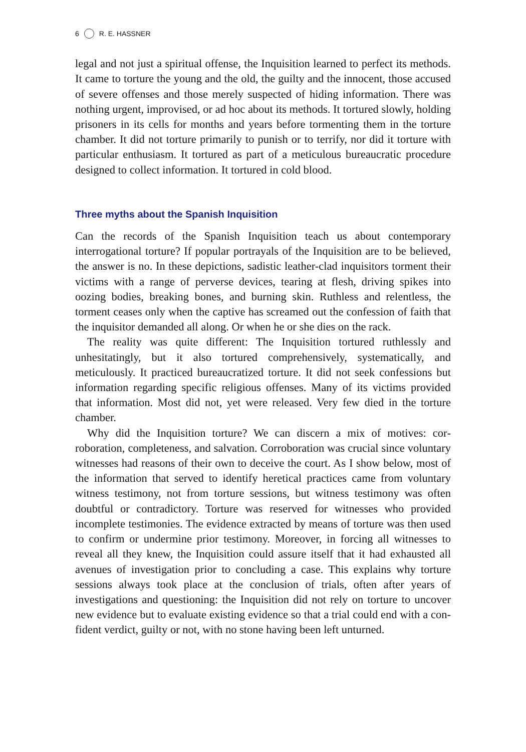6 R. E. HASSNER
legal and not just a spiritual offense, the Inquisition learned to perfect its methods. It came to torture the young and the old, the guilty and the inno­cent, those accused of severe offenses and those merely suspected of hiding information. There was nothing urgent, improvised, or ad hoc about its methods. It tortured slowly, holding prisoners in its cells for months and years before tormenting them in the torture chamber. It did not torture primarily to punish or to terrify, nor did it torture with particular enthusi­asm. It tortured as part of a meticulous bureaucratic procedure designed to collect information. It tortured in cold blood.
Three myths about the Spanish Inquisition
Can the records of the Spanish Inquisition teach us about contemporary interrogational torture? If popular portrayals of the Inquisition are to be believed, the answer is no. In these depictions, sadistic leather-clad inquisi­tors torment their victims with a range of perverse devices, tearing at flesh, driving spikes into oozing bodies, breaking bones, and burning skin. Ruthless and relentless, the torment ceases only when the captive has screamed out the confession of faith that the inquisitor demanded all along. Or when he or she dies on the rack.
The reality was quite different: The Inquisition tortured ruthlessly and unhesitatingly, but it also tortured comprehensively, systematically, and meticulously. It practiced bureaucratized torture. It did not seek confessions but information regarding specific religious offenses. Many of its victims provided that information. Most did not, yet were released. Very few died in the torture chamber.
Why did the Inquisition torture? We can discern a mix of motives: cor­roboration, completeness, and salvation. Corroboration was crucial since voluntary witnesses had reasons of their own to deceive the court. As I show below, most of the information that served to identify heretical prac­tices came from voluntary witness testimony, not from torture sessions, but witness testimony was often doubtful or contradictory. Torture was reserved for witnesses who provided incomplete testimonies. The evidence extracted by means of torture was then used to confirm or undermine prior testimony. Moreover, in forcing all witnesses to reveal all they knew, the Inquisition could assure itself that it had exhausted all avenues of investiga­tion prior to concluding a case. This explains why torture sessions always took place at the conclusion of trials, often after years of investigations and questioning: the Inquisition did not rely on torture to uncover new evi­dence but to evaluate existing evidence so that a trial could end with a con­fident verdict, guilty or not, with no stone having been left unturned.